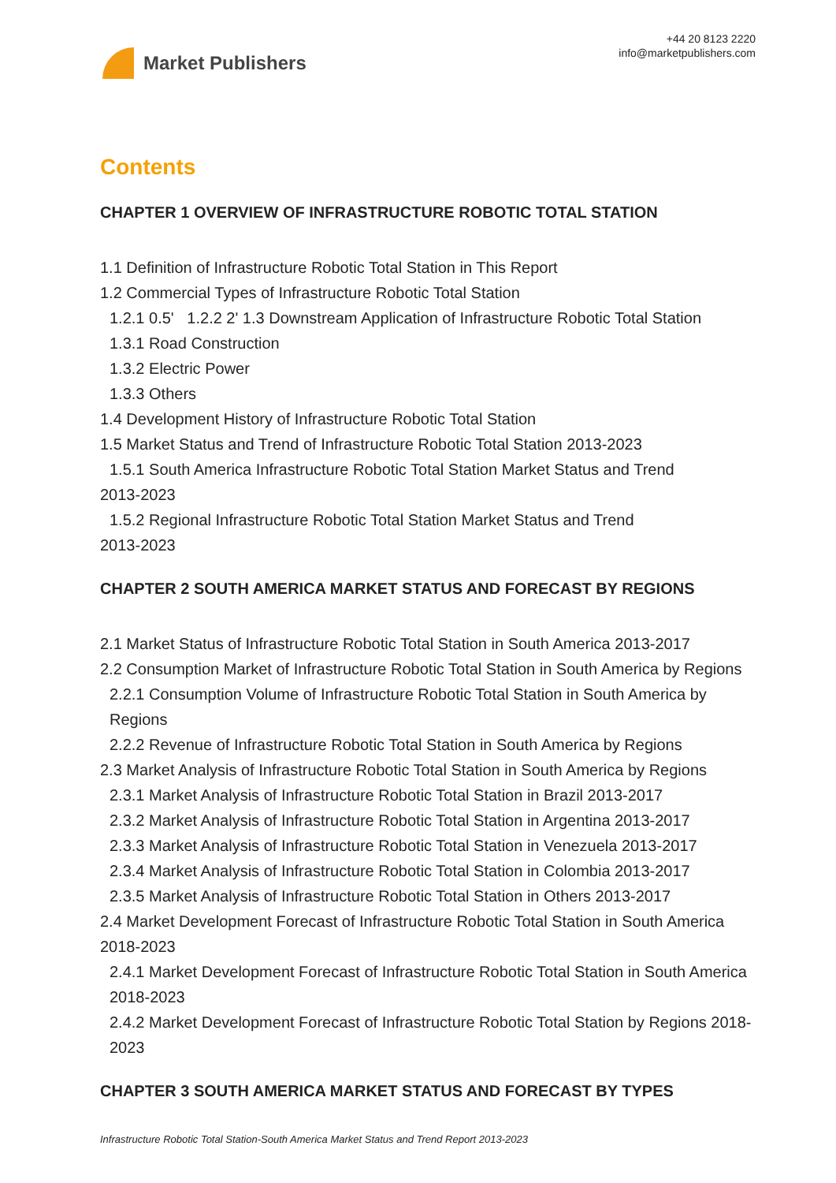Market Publishers
+44 20 8123 2220
info@marketpublishers.com
Contents
CHAPTER 1 OVERVIEW OF INFRASTRUCTURE ROBOTIC TOTAL STATION
1.1 Definition of Infrastructure Robotic Total Station in This Report
1.2 Commercial Types of Infrastructure Robotic Total Station
1.2.1 0.5' 1.2.2 2' 1.3 Downstream Application of Infrastructure Robotic Total Station
1.3.1 Road Construction
1.3.2 Electric Power
1.3.3 Others
1.4 Development History of Infrastructure Robotic Total Station
1.5 Market Status and Trend of Infrastructure Robotic Total Station 2013-2023
1.5.1 South America Infrastructure Robotic Total Station Market Status and Trend
2013-2023
1.5.2 Regional Infrastructure Robotic Total Station Market Status and Trend
2013-2023
CHAPTER 2 SOUTH AMERICA MARKET STATUS AND FORECAST BY REGIONS
2.1 Market Status of Infrastructure Robotic Total Station in South America 2013-2017
2.2 Consumption Market of Infrastructure Robotic Total Station in South America by Regions
2.2.1 Consumption Volume of Infrastructure Robotic Total Station in South America by Regions
2.2.2 Revenue of Infrastructure Robotic Total Station in South America by Regions
2.3 Market Analysis of Infrastructure Robotic Total Station in South America by Regions
2.3.1 Market Analysis of Infrastructure Robotic Total Station in Brazil 2013-2017
2.3.2 Market Analysis of Infrastructure Robotic Total Station in Argentina 2013-2017
2.3.3 Market Analysis of Infrastructure Robotic Total Station in Venezuela 2013-2017
2.3.4 Market Analysis of Infrastructure Robotic Total Station in Colombia 2013-2017
2.3.5 Market Analysis of Infrastructure Robotic Total Station in Others 2013-2017
2.4 Market Development Forecast of Infrastructure Robotic Total Station in South America 2018-2023
2.4.1 Market Development Forecast of Infrastructure Robotic Total Station in South America 2018-2023
2.4.2 Market Development Forecast of Infrastructure Robotic Total Station by Regions 2018-2023
CHAPTER 3 SOUTH AMERICA MARKET STATUS AND FORECAST BY TYPES
Infrastructure Robotic Total Station-South America Market Status and Trend Report 2013-2023